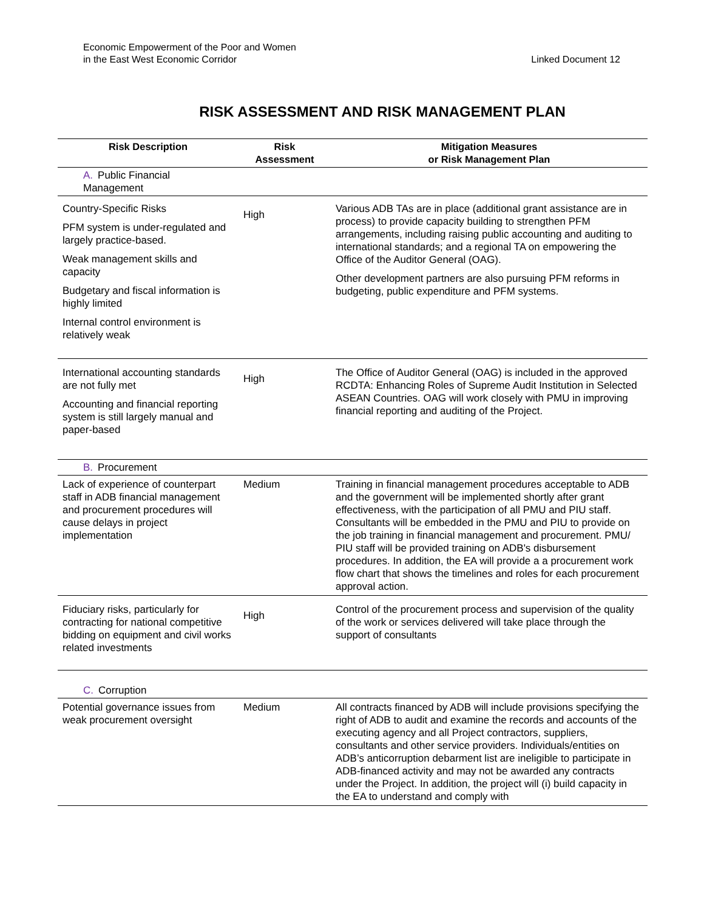Economic Empowerment of the Poor and Women
in the East West Economic Corridor
Linked Document 12
RISK ASSESSMENT AND RISK MANAGEMENT PLAN
| Risk Description | Risk Assessment | Mitigation Measures or Risk Management Plan |
| --- | --- | --- |
| A. Public Financial Management | | |
| Country-Specific Risks PFM system is under-regulated and largely practice-based. Weak management skills and capacity Budgetary and fiscal information is highly limited Internal control environment is relatively weak | High | Various ADB TAs are in place (additional grant assistance are in process) to provide capacity building to strengthen PFM arrangements, including raising public accounting and auditing to international standards; and a regional TA on empowering the Office of the Auditor General (OAG). Other development partners are also pursuing PFM reforms in budgeting, public expenditure and PFM systems. |
| International accounting standards are not fully met Accounting and financial reporting system is still largely manual and paper-based | High | The Office of Auditor General (OAG) is included in the approved RCDTA: Enhancing Roles of Supreme Audit Institution in Selected ASEAN Countries. OAG will work closely with PMU in improving financial reporting and auditing of the Project. |
| B. Procurement | | |
| Lack of experience of counterpart staff in ADB financial management and procurement procedures will cause delays in project implementation | Medium | Training in financial management procedures acceptable to ADB and the government will be implemented shortly after grant effectiveness, with the participation of all PMU and PIU staff. Consultants will be embedded in the PMU and PIU to provide on the job training in financial management and procurement. PMU/ PIU staff will be provided training on ADB's disbursement procedures. In addition, the EA will provide a a procurement work flow chart that shows the timelines and roles for each procurement approval action. |
| Fiduciary risks, particularly for contracting for national competitive bidding on equipment and civil works related investments | High | Control of the procurement process and supervision of the quality of the work or services delivered will take place through the support of consultants |
| C. Corruption | | |
| Potential governance issues from weak procurement oversight | Medium | All contracts financed by ADB will include provisions specifying the right of ADB to audit and examine the records and accounts of the executing agency and all Project contractors, suppliers, consultants and other service providers. Individuals/entities on ADB’s anticorruption debarment list are ineligible to participate in ADB-financed activity and may not be awarded any contracts under the Project. In addition, the project will (i) build capacity in the EA to understand and comply with |